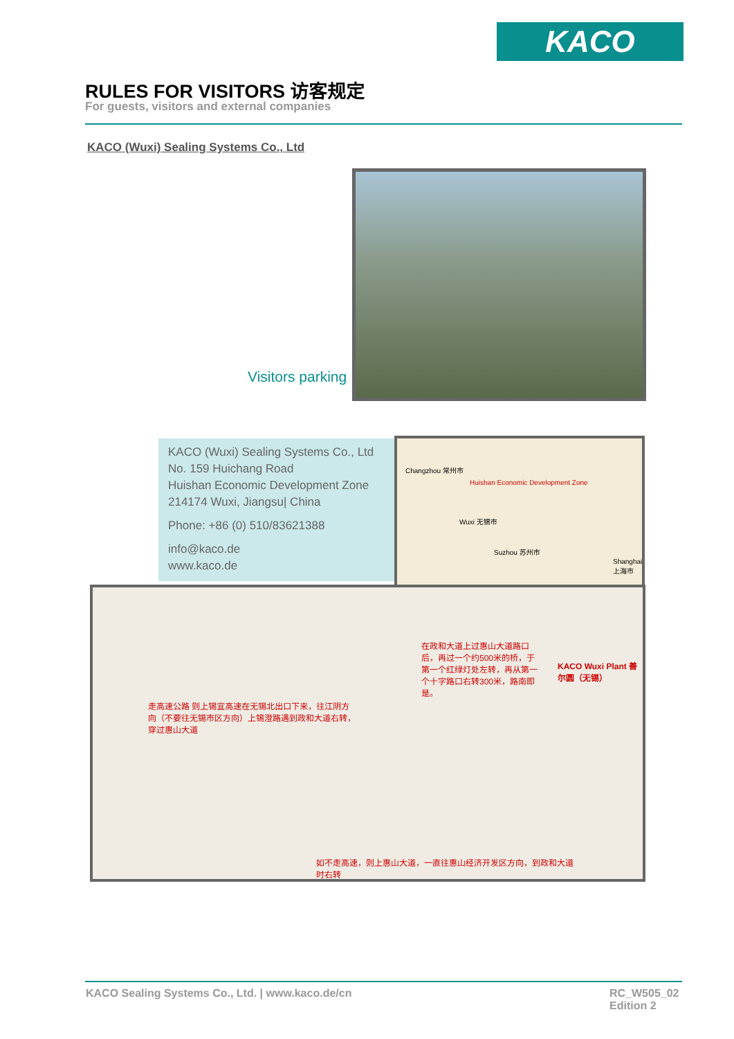KACO
RULES FOR VISITORS 访客规定
For guests, visitors and external companies
KACO (Wuxi) Sealing Systems Co., Ltd
Visitors parking
KACO (Wuxi) Sealing Systems Co., Ltd
No. 159 Huichang Road
Huishan Economic Development Zone
214174 Wuxi, Jiangsu| China
Phone: +86 (0) 510/83621388
info@kaco.de
www.kaco.de
Changzhou 常州市
Huishan Economic Development Zone
Wuxi 无锡市
Suzhou 苏州市
Shanghai 上海市
在政和大道上过惠山大道路口后，再过一个约500米的桥，于第一个红绿灯处左转，再从第一个十字路口右转300米，路南即是。
KACO Wuxi Plant 善尔圆（无锡）
走高速公路 则上锡宜高速在无锡北出口下来，往江阴方向（不要往无锡市区方向）上锡澄路遇到政和大道右转，穿过惠山大道
如不走高速，则上惠山大道，一直往惠山经济开发区方向，到政和大道时右转
KACO Sealing Systems Co., Ltd. | www.kaco.de/cn
RC_W505_02
Edition 2